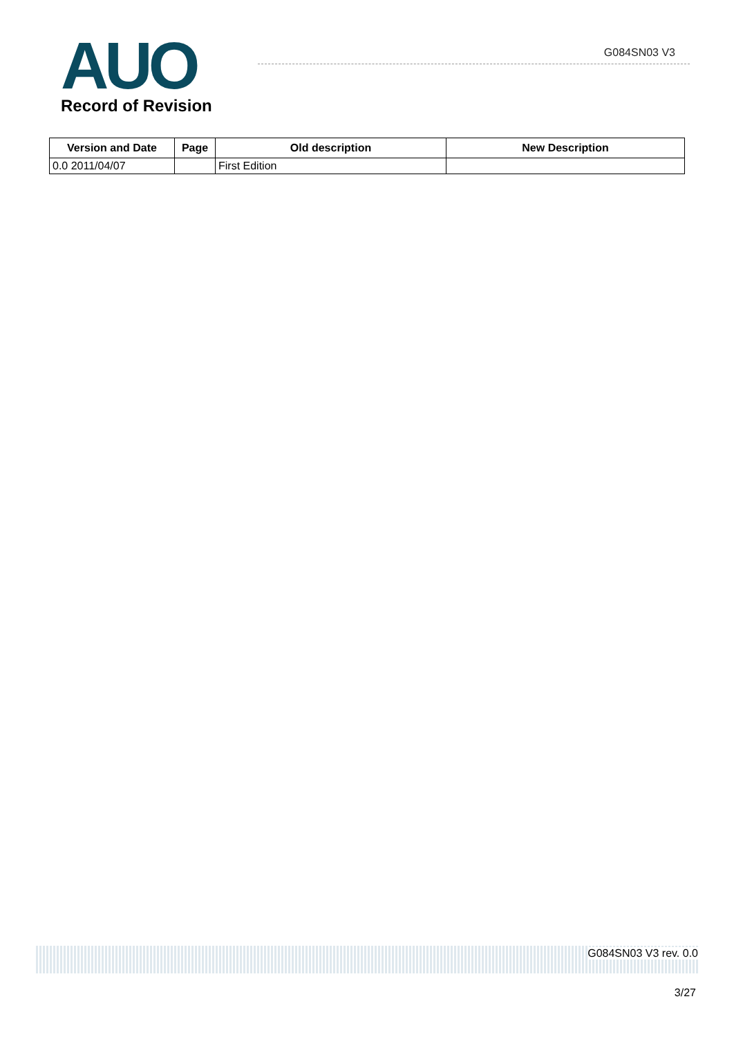AUO
Record of Revision
G084SN03 V3
| Version and Date | Page | Old description | New Description |
| --- | --- | --- | --- |
| 0.0 2011/04/07 | | First Edition | |
G084SN03 V3 rev. 0.0
3/27